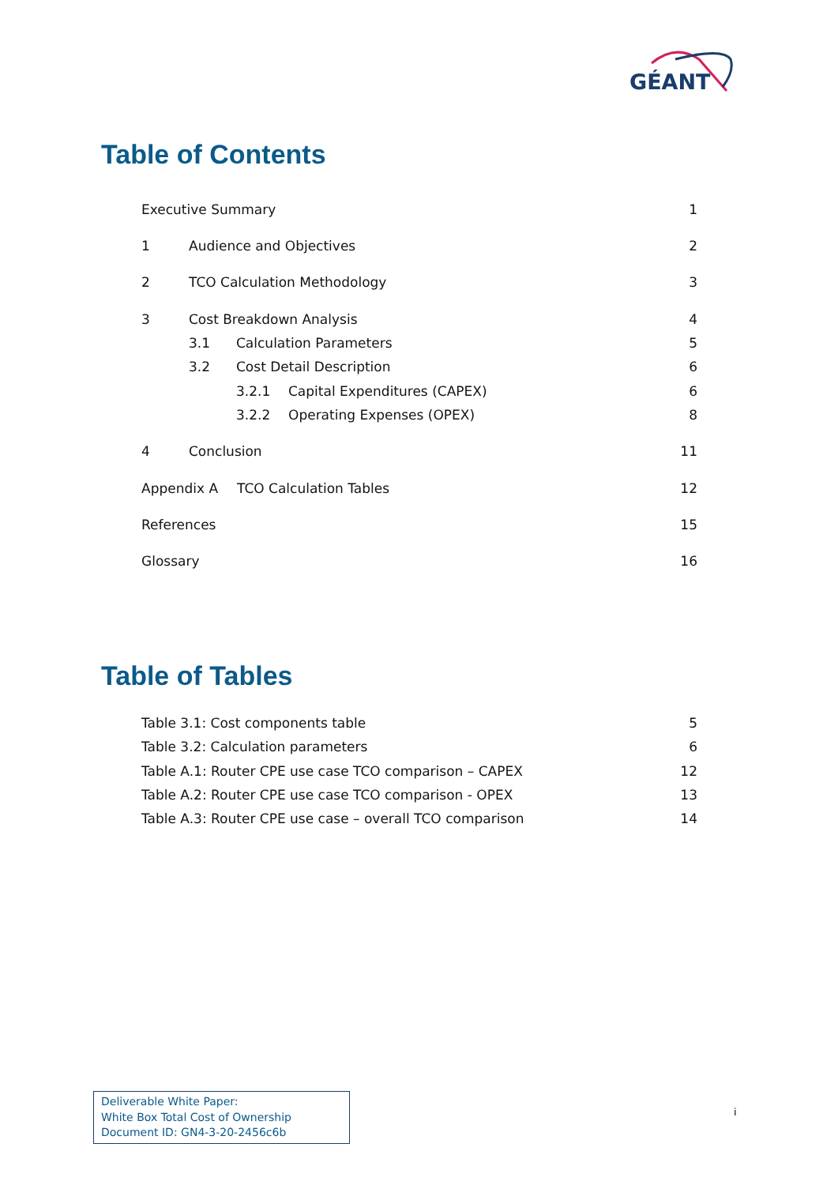GÉANT
Table of Contents
Executive Summary 1
1 Audience and Objectives 2
2 TCO Calculation Methodology 3
3 Cost Breakdown Analysis 4
3.1 Calculation Parameters 5
3.2 Cost Detail Description 6
3.2.1 Capital Expenditures (CAPEX) 6
3.2.2 Operating Expenses (OPEX) 8
4 Conclusion 11
Appendix A TCO Calculation Tables 12
References 15
Glossary 16
Table of Tables
Table 3.1: Cost components table 5
Table 3.2: Calculation parameters 6
Table A.1: Router CPE use case TCO comparison – CAPEX 12
Table A.2: Router CPE use case TCO comparison - OPEX 13
Table A.3: Router CPE use case – overall TCO comparison 14
Deliverable White Paper:
White Box Total Cost of Ownership
Document ID: GN4-3-20-2456c6b
i